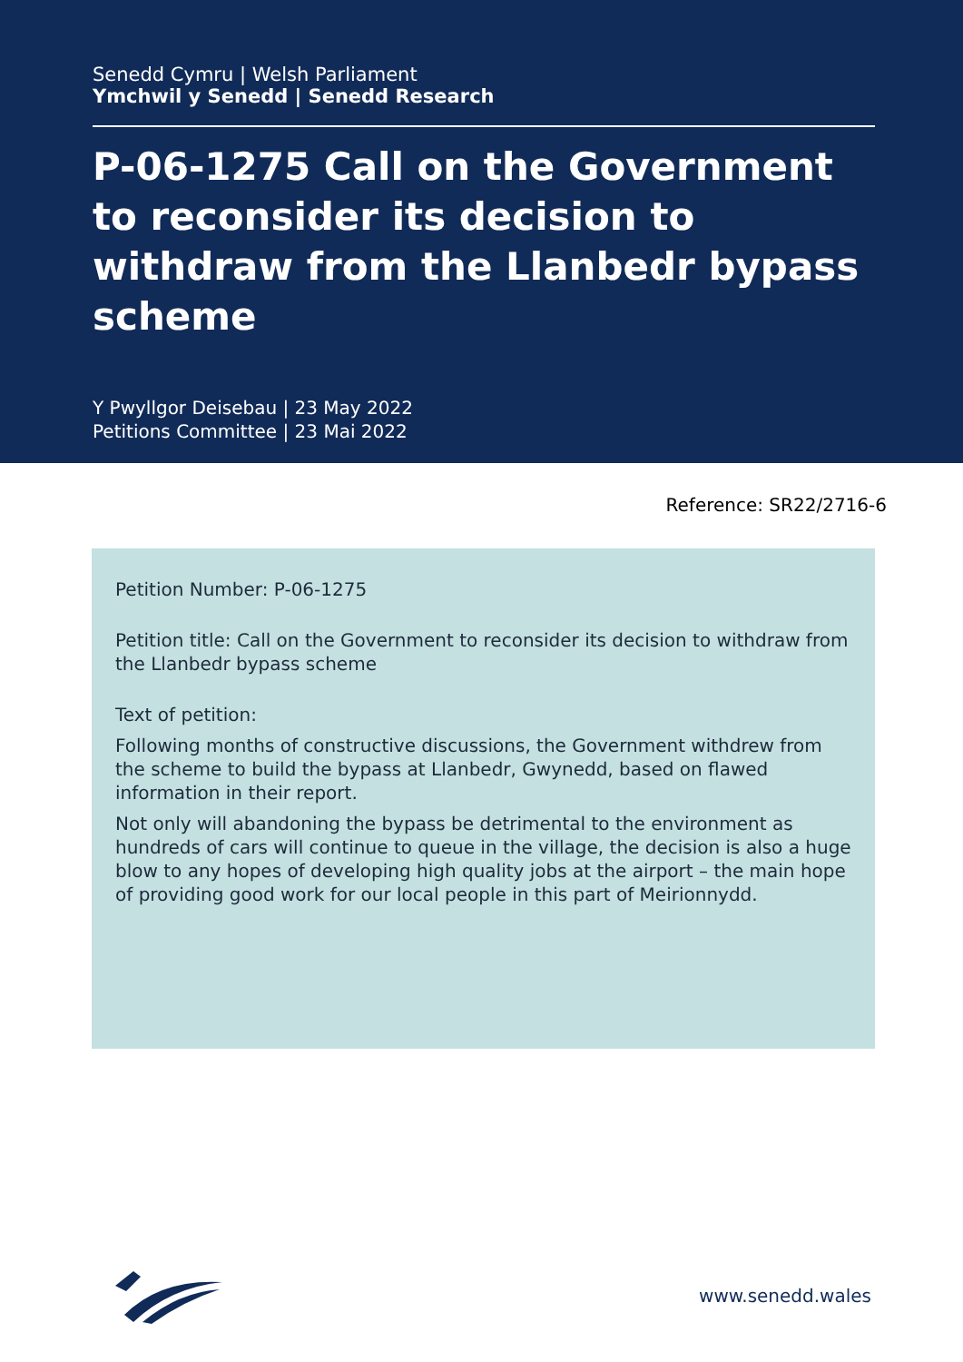Senedd Cymru | Welsh Parliament
Ymchwil y Senedd | Senedd Research
P-06-1275 Call on the Government to reconsider its decision to withdraw from the Llanbedr bypass scheme
Y Pwyllgor Deisebau | 23 May 2022
Petitions Committee | 23 Mai 2022
Reference: SR22/2716-6
Petition Number: P-06-1275
Petition title: Call on the Government to reconsider its decision to withdraw from the Llanbedr bypass scheme
Text of petition:
Following months of constructive discussions, the Government withdrew from the scheme to build the bypass at Llanbedr, Gwynedd, based on flawed information in their report.
Not only will abandoning the bypass be detrimental to the environment as hundreds of cars will continue to queue in the village, the decision is also a huge blow to any hopes of developing high quality jobs at the airport – the main hope of providing good work for our local people in this part of Meirionnydd.
www.senedd.wales